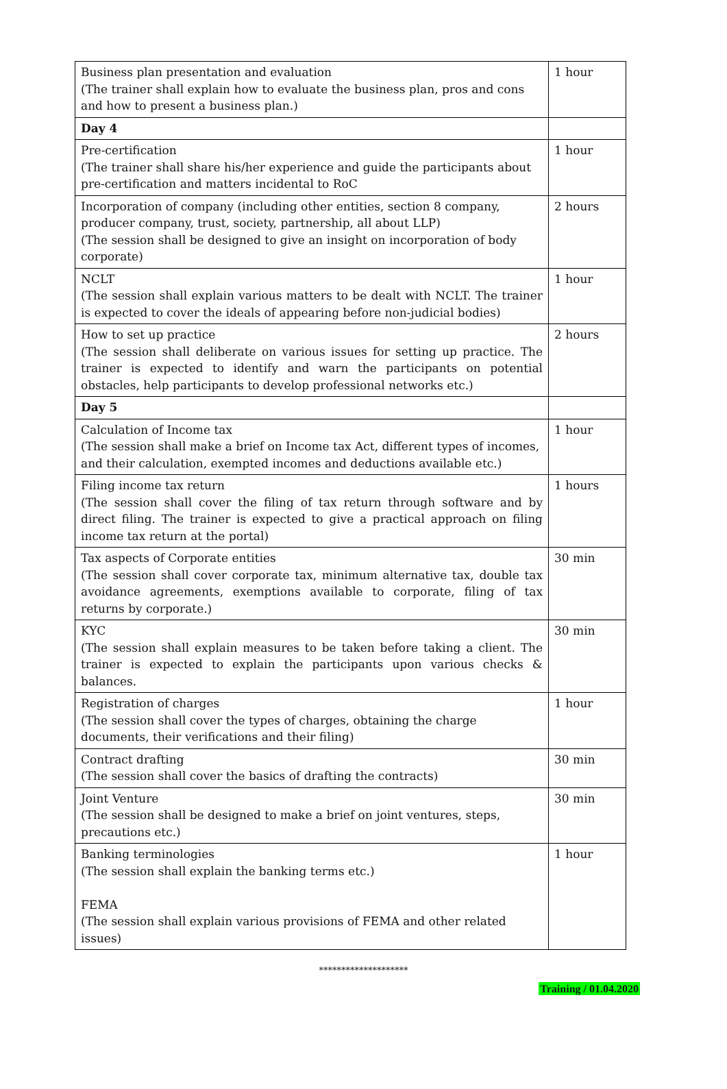| Business plan presentation and evaluation (The trainer shall explain how to evaluate the business plan, pros and cons and how to present a business plan.) | 1 hour |
| Day 4 | |
| Pre-certification (The trainer shall share his/her experience and guide the participants about pre-certification and matters incidental to RoC | 1 hour |
| Incorporation of company (including other entities, section 8 company, producer company, trust, society, partnership, all about LLP) (The session shall be designed to give an insight on incorporation of body corporate) | 2 hours |
| NCLT (The session shall explain various matters to be dealt with NCLT. The trainer is expected to cover the ideals of appearing before non-judicial bodies) | 1 hour |
| How to set up practice (The session shall deliberate on various issues for setting up practice. The trainer is expected to identify and warn the participants on potential obstacles, help participants to develop professional networks etc.) | 2 hours |
| Day 5 | |
| Calculation of Income tax (The session shall make a brief on Income tax Act, different types of incomes, and their calculation, exempted incomes and deductions available etc.) | 1 hour |
| Filing income tax return (The session shall cover the filing of tax return through software and by direct filing. The trainer is expected to give a practical approach on filing income tax return at the portal) | 1 hours |
| Tax aspects of Corporate entities (The session shall cover corporate tax, minimum alternative tax, double tax avoidance agreements, exemptions available to corporate, filing of tax returns by corporate.) | 30 min |
| KYC (The session shall explain measures to be taken before taking a client. The trainer is expected to explain the participants upon various checks & balances. | 30 min |
| Registration of charges (The session shall cover the types of charges, obtaining the charge documents, their verifications and their filing) | 1 hour |
| Contract drafting (The session shall cover the basics of drafting the contracts) | 30 min |
| Joint Venture (The session shall be designed to make a brief on joint ventures, steps, precautions etc.) | 30 min |
| Banking terminologies (The session shall explain the banking terms etc.) FEMA (The session shall explain various provisions of FEMA and other related issues) | 1 hour |
********************
Training / 01.04.2020